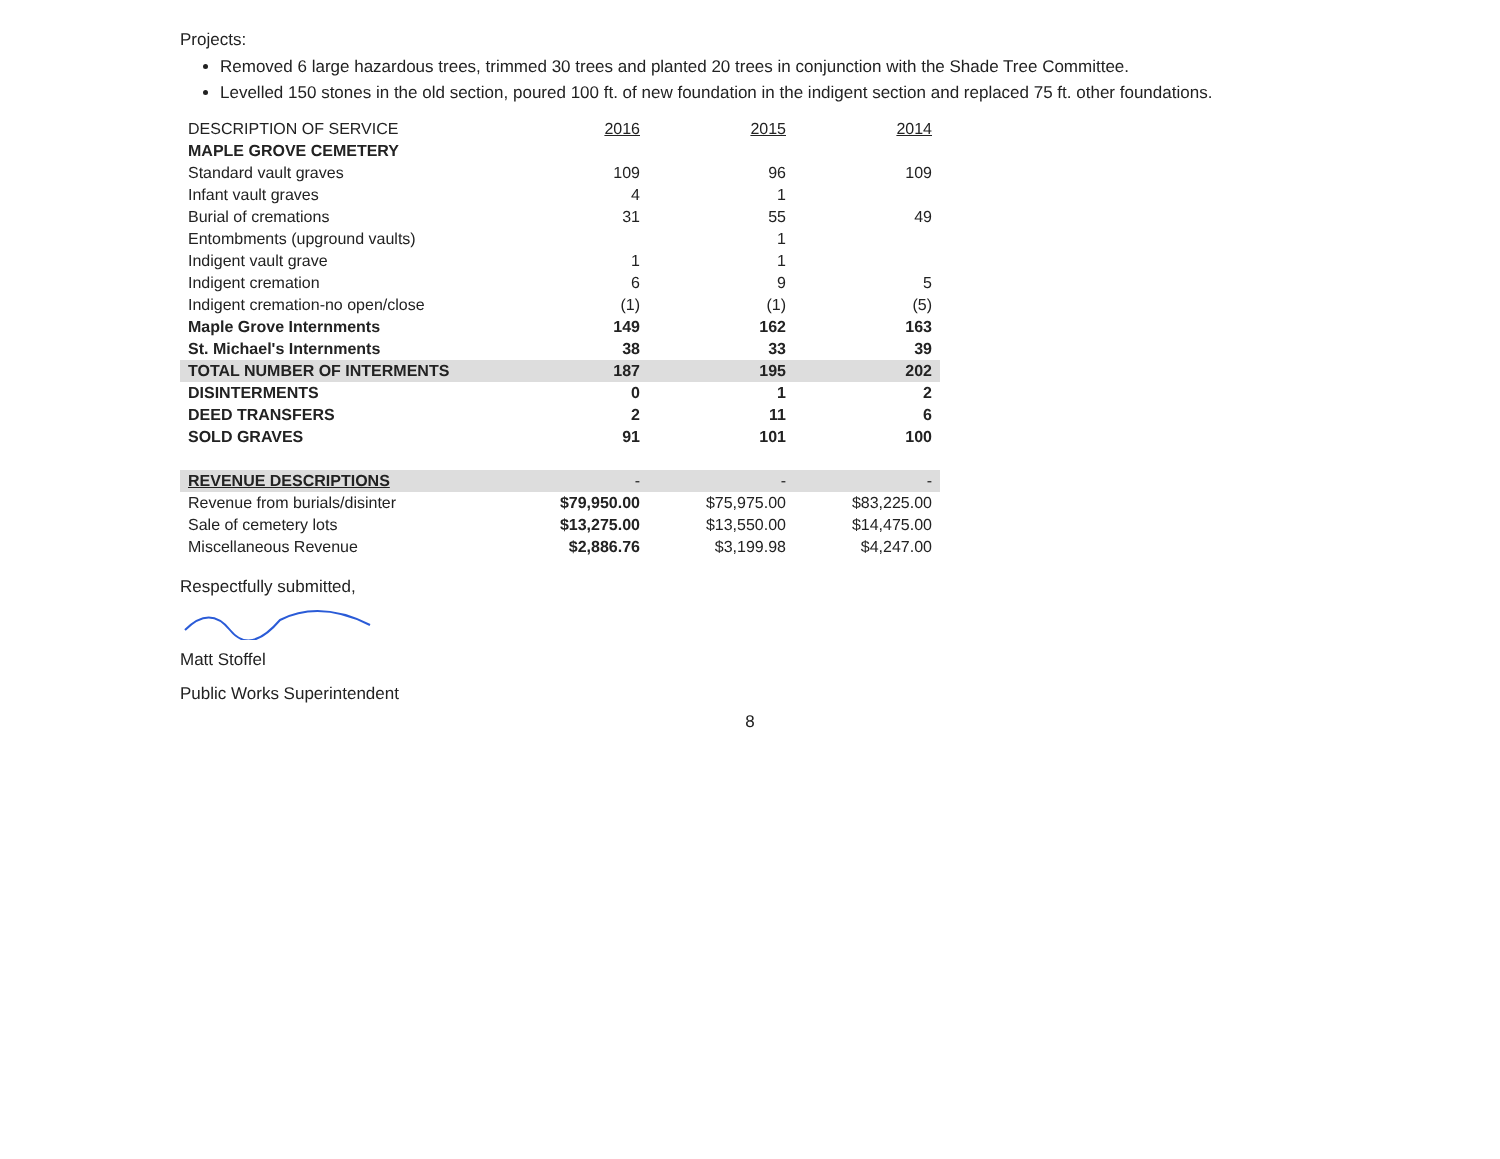Projects:
Removed 6 large hazardous trees, trimmed 30 trees and planted 20 trees in conjunction with the Shade Tree Committee.
Levelled 150 stones in the old section, poured 100 ft. of new foundation in the indigent section and replaced 75 ft. other foundations.
| DESCRIPTION OF SERVICE | 2016 | 2015 | 2014 |
| --- | --- | --- | --- |
| MAPLE GROVE CEMETERY | | | |
| Standard vault graves | 109 | 96 | 109 |
| Infant vault graves | 4 | 1 | |
| Burial of cremations | 31 | 55 | 49 |
| Entombments (upground vaults) | | 1 | |
| Indigent vault grave | 1 | 1 | |
| Indigent cremation | 6 | 9 | 5 |
| Indigent cremation-no open/close | (1) | (1) | (5) |
| Maple Grove Internments | 149 | 162 | 163 |
| St. Michael's Internments | 38 | 33 | 39 |
| TOTAL NUMBER OF INTERMENTS | 187 | 195 | 202 |
| DISINTERMENTS | 0 | 1 | 2 |
| DEED TRANSFERS | 2 | 11 | 6 |
| SOLD GRAVES | 91 | 101 | 100 |
| REVENUE DESCRIPTIONS | - | - | - |
| Revenue from burials/disinter | $79,950.00 | $75,975.00 | $83,225.00 |
| Sale of cemetery lots | $13,275.00 | $13,550.00 | $14,475.00 |
| Miscellaneous Revenue | $2,886.76 | $3,199.98 | $4,247.00 |
Respectfully submitted,
Matt Stoffel
Public Works Superintendent
8